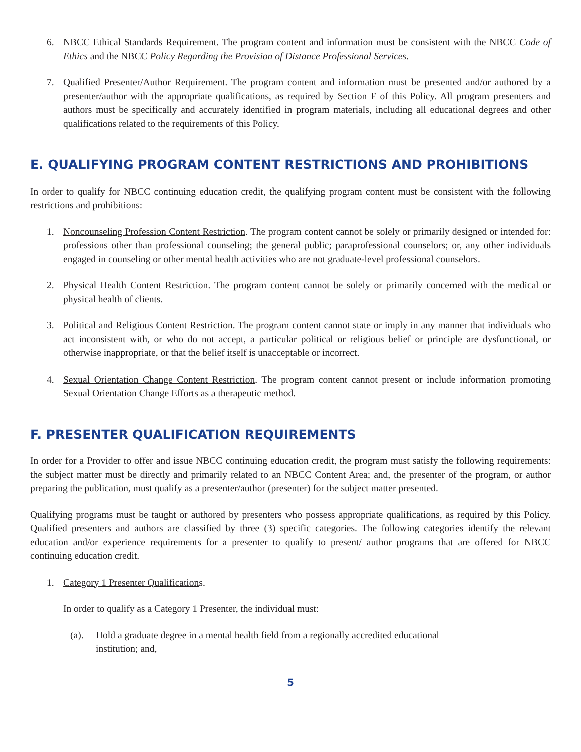6. NBCC Ethical Standards Requirement. The program content and information must be consistent with the NBCC Code of Ethics and the NBCC Policy Regarding the Provision of Distance Professional Services.
7. Qualified Presenter/Author Requirement. The program content and information must be presented and/or authored by a presenter/author with the appropriate qualifications, as required by Section F of this Policy. All program presenters and authors must be specifically and accurately identified in program materials, including all educational degrees and other qualifications related to the requirements of this Policy.
E. QUALIFYING PROGRAM CONTENT RESTRICTIONS AND PROHIBITIONS
In order to qualify for NBCC continuing education credit, the qualifying program content must be consistent with the following restrictions and prohibitions:
1. Noncounseling Profession Content Restriction. The program content cannot be solely or primarily designed or intended for: professions other than professional counseling; the general public; paraprofessional counselors; or, any other individuals engaged in counseling or other mental health activities who are not graduate-level professional counselors.
2. Physical Health Content Restriction. The program content cannot be solely or primarily concerned with the medical or physical health of clients.
3. Political and Religious Content Restriction. The program content cannot state or imply in any manner that individuals who act inconsistent with, or who do not accept, a particular political or religious belief or principle are dysfunctional, or otherwise inappropriate, or that the belief itself is unacceptable or incorrect.
4. Sexual Orientation Change Content Restriction. The program content cannot present or include information promoting Sexual Orientation Change Efforts as a therapeutic method.
F. PRESENTER QUALIFICATION REQUIREMENTS
In order for a Provider to offer and issue NBCC continuing education credit, the program must satisfy the following requirements: the subject matter must be directly and primarily related to an NBCC Content Area; and, the presenter of the program, or author preparing the publication, must qualify as a presenter/author (presenter) for the subject matter presented.
Qualifying programs must be taught or authored by presenters who possess appropriate qualifications, as required by this Policy. Qualified presenters and authors are classified by three (3) specific categories. The following categories identify the relevant education and/or experience requirements for a presenter to qualify to present/ author programs that are offered for NBCC continuing education credit.
1. Category 1 Presenter Qualifications.
In order to qualify as a Category 1 Presenter, the individual must:
(a). Hold a graduate degree in a mental health field from a regionally accredited educational
institution; and,
5